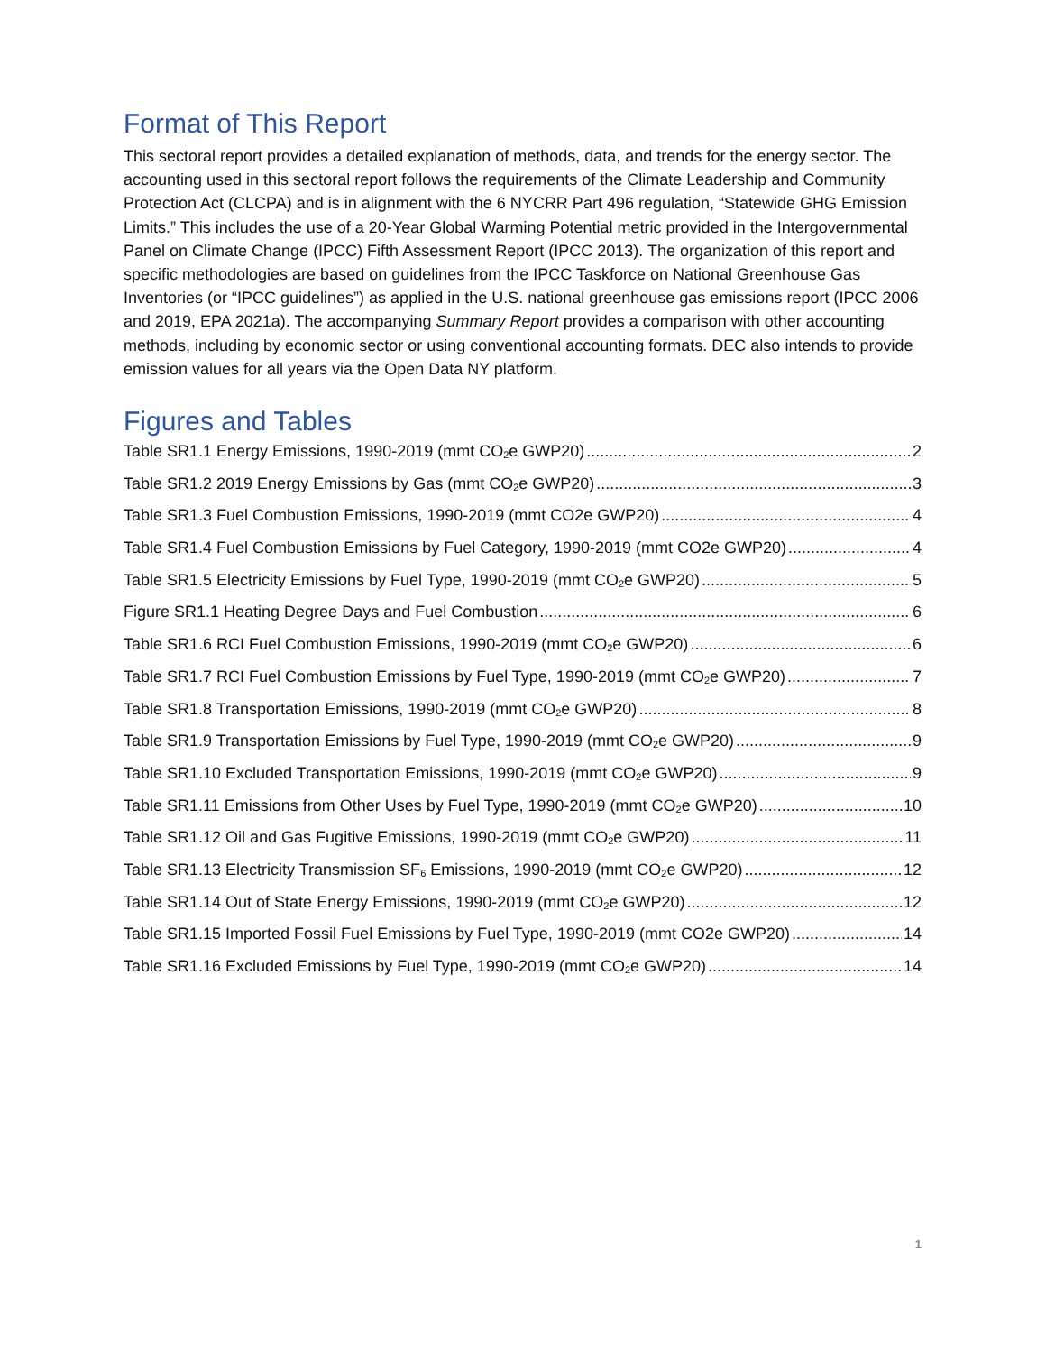Format of This Report
This sectoral report provides a detailed explanation of methods, data, and trends for the energy sector. The accounting used in this sectoral report follows the requirements of the Climate Leadership and Community Protection Act (CLCPA) and is in alignment with the 6 NYCRR Part 496 regulation, “Statewide GHG Emission Limits.” This includes the use of a 20-Year Global Warming Potential metric provided in the Intergovernmental Panel on Climate Change (IPCC) Fifth Assessment Report (IPCC 2013). The organization of this report and specific methodologies are based on guidelines from the IPCC Taskforce on National Greenhouse Gas Inventories (or “IPCC guidelines”) as applied in the U.S. national greenhouse gas emissions report (IPCC 2006 and 2019, EPA 2021a). The accompanying Summary Report provides a comparison with other accounting methods, including by economic sector or using conventional accounting formats. DEC also intends to provide emission values for all years via the Open Data NY platform.
Figures and Tables
Table SR1.1 Energy Emissions, 1990-2019 (mmt CO<sub>2</sub>e GWP20) 2
Table SR1.2 2019 Energy Emissions by Gas (mmt CO<sub>2</sub>e GWP20) 3
Table SR1.3 Fuel Combustion Emissions, 1990-2019 (mmt CO2e GWP20) 4
Table SR1.4 Fuel Combustion Emissions by Fuel Category, 1990-2019 (mmt CO2e GWP20) 4
Table SR1.5 Electricity Emissions by Fuel Type, 1990-2019 (mmt CO<sub>2</sub>e GWP20) 5
Figure SR1.1 Heating Degree Days and Fuel Combustion 6
Table SR1.6 RCI Fuel Combustion Emissions, 1990-2019 (mmt CO<sub>2</sub>e GWP20) 6
Table SR1.7 RCI Fuel Combustion Emissions by Fuel Type, 1990-2019 (mmt CO<sub>2</sub>e GWP20) 7
Table SR1.8 Transportation Emissions, 1990-2019 (mmt CO<sub>2</sub>e GWP20) 8
Table SR1.9 Transportation Emissions by Fuel Type, 1990-2019 (mmt CO<sub>2</sub>e GWP20) 9
Table SR1.10 Excluded Transportation Emissions, 1990-2019 (mmt CO<sub>2</sub>e GWP20) 9
Table SR1.11 Emissions from Other Uses by Fuel Type, 1990-2019 (mmt CO<sub>2</sub>e GWP20) 10
Table SR1.12 Oil and Gas Fugitive Emissions, 1990-2019 (mmt CO<sub>2</sub>e GWP20) 11
Table SR1.13 Electricity Transmission SF<sub>6</sub> Emissions, 1990-2019 (mmt CO<sub>2</sub>e GWP20) 12
Table SR1.14 Out of State Energy Emissions, 1990-2019 (mmt CO<sub>2</sub>e GWP20) 12
Table SR1.15 Imported Fossil Fuel Emissions by Fuel Type, 1990-2019 (mmt CO2e GWP20) 14
Table SR1.16 Excluded Emissions by Fuel Type, 1990-2019 (mmt CO<sub>2</sub>e GWP20) 14
1